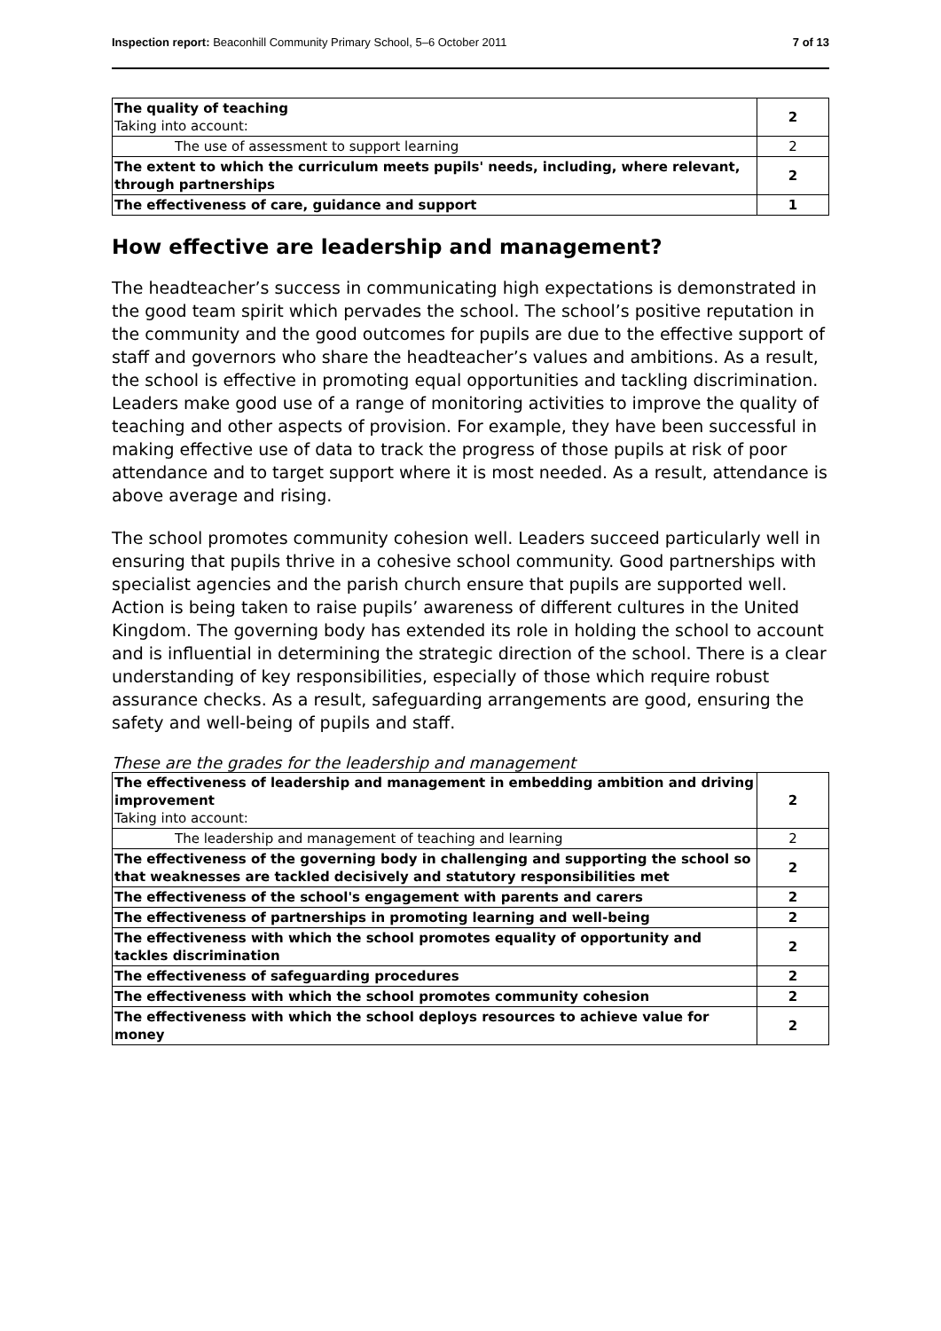Inspection report: Beaconhill Community Primary School, 5–6 October 2011 7 of 13
| The quality of teaching Taking into account: | 2 |
| The use of assessment to support learning | 2 |
| The extent to which the curriculum meets pupils' needs, including, where relevant, through partnerships | 2 |
| The effectiveness of care, guidance and support | 1 |
How effective are leadership and management?
The headteacher’s success in communicating high expectations is demonstrated in the good team spirit which pervades the school. The school’s positive reputation in the community and the good outcomes for pupils are due to the effective support of staff and governors who share the headteacher’s values and ambitions. As a result, the school is effective in promoting equal opportunities and tackling discrimination. Leaders make good use of a range of monitoring activities to improve the quality of teaching and other aspects of provision. For example, they have been successful in making effective use of data to track the progress of those pupils at risk of poor attendance and to target support where it is most needed. As a result, attendance is above average and rising.
The school promotes community cohesion well. Leaders succeed particularly well in ensuring that pupils thrive in a cohesive school community. Good partnerships with specialist agencies and the parish church ensure that pupils are supported well. Action is being taken to raise pupils’ awareness of different cultures in the United Kingdom. The governing body has extended its role in holding the school to account and is influential in determining the strategic direction of the school. There is a clear understanding of key responsibilities, especially of those which require robust assurance checks. As a result, safeguarding arrangements are good, ensuring the safety and well-being of pupils and staff.
These are the grades for the leadership and management
| The effectiveness of leadership and management in embedding ambition and driving improvement Taking into account: | 2 |
| The leadership and management of teaching and learning | 2 |
| The effectiveness of the governing body in challenging and supporting the school so that weaknesses are tackled decisively and statutory responsibilities met | 2 |
| The effectiveness of the school's engagement with parents and carers | 2 |
| The effectiveness of partnerships in promoting learning and well-being | 2 |
| The effectiveness with which the school promotes equality of opportunity and tackles discrimination | 2 |
| The effectiveness of safeguarding procedures | 2 |
| The effectiveness with which the school promotes community cohesion | 2 |
| The effectiveness with which the school deploys resources to achieve value for money | 2 |